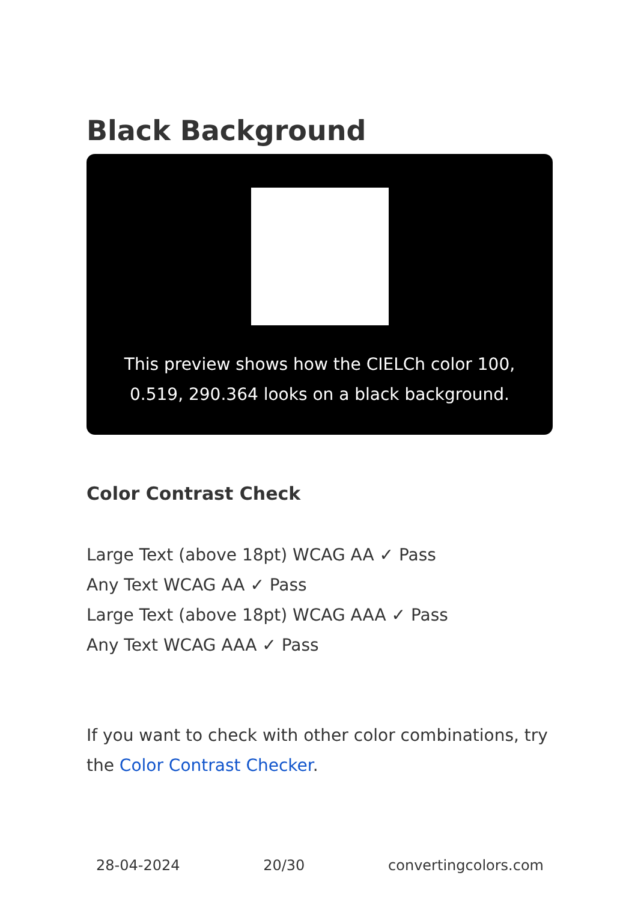Black Background
This preview shows how the CIELCh color 100, 0.519, 290.364 looks on a black background.
Color Contrast Check
Large Text (above 18pt) WCAG AA ✓ Pass
Any Text WCAG AA ✓ Pass
Large Text (above 18pt) WCAG AAA ✓ Pass
Any Text WCAG AAA ✓ Pass
If you want to check with other color combinations, try the Color Contrast Checker.
28-04-2024 20/30 convertingcolors.com